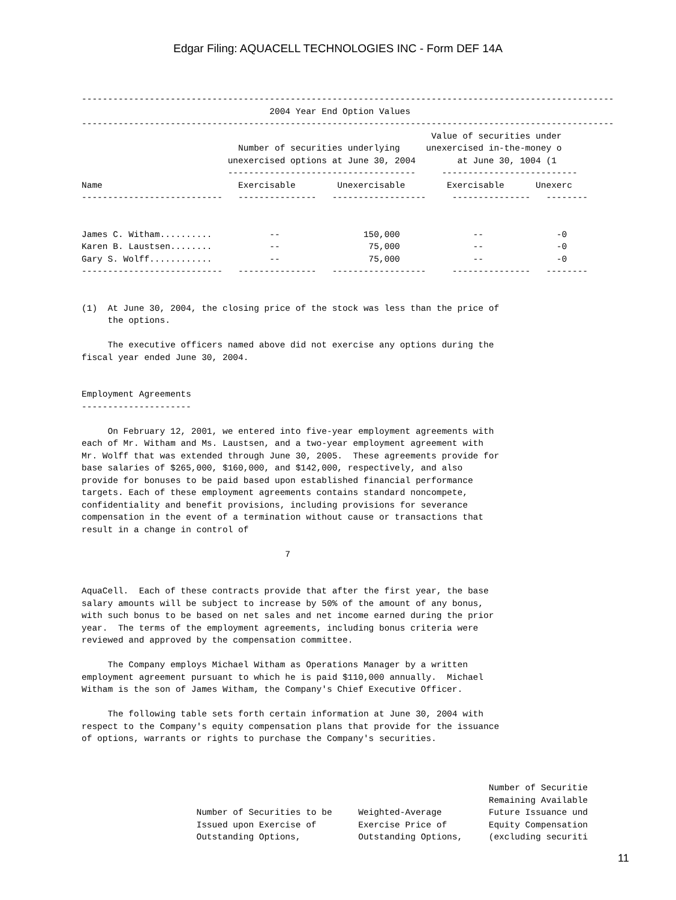Edgar Filing: AQUACELL TECHNOLOGIES INC - Form DEF 14A
------------------------------------------------------------------------------------------------------
                                    2004 Year End Option Values
------------------------------------------------------------------------------------------------------
                                                                   Value of securities under
                              Number of securities underlying     unexercised in-the-money o
                            unexercised options at June 30, 2004        at June 30, 1004 (1
                            ------------------------------------     --------------------------
Name                          Exercisable        Unexercisable        Exercisable      Unexerc
---------------------------   ---------------   ------------------     ---------------   --------


James C. Witham..........           --                150,000              --              -0
Karen B. Laustsen........           --                 75,000              --              -0
Gary S. Wolff............           --                 75,000              --              -0
---------------------------   ---------------   ------------------     ---------------   --------


(1)  At June 30, 2004, the closing price of the stock was less than the price of
     the options.

     The executive officers named above did not exercise any options during the
fiscal year ended June 30, 2004.


Employment Agreements
---------------------

     On February 12, 2001, we entered into five-year employment agreements with
each of Mr. Witham and Ms. Laustsen, and a two-year employment agreement with
Mr. Wolff that was extended through June 30, 2005.  These agreements provide for
base salaries of $265,000, $160,000, and $142,000, respectively, and also
provide for bonuses to be paid based upon established financial performance
targets. Each of these employment agreements contains standard noncompete,
confidentiality and benefit provisions, including provisions for severance
compensation in the event of a termination without cause or transactions that
result in a change in control of

                                       7


AquaCell.  Each of these contracts provide that after the first year, the base
salary amounts will be subject to increase by 50% of the amount of any bonus,
with such bonus to be based on net sales and net income earned during the prior
year.  The terms of the employment agreements, including bonus criteria were
reviewed and approved by the compensation committee.

     The Company employs Michael Witham as Operations Manager by a written
employment agreement pursuant to which he is paid $110,000 annually.  Michael
Witham is the son of James Witham, the Company's Chief Executive Officer.

     The following table sets forth certain information at June 30, 2004 with
respect to the Company's equity compensation plans that provide for the issuance
of options, warrants or rights to purchase the Company's securities.



                                                                              Number of Securitie
                                                                              Remaining Available
                      Number of Securities to be     Weighted-Average         Future Issuance und
                      Issued upon Exercise of        Exercise Price of        Equity Compensation
                      Outstanding Options,           Outstanding Options,     (excluding securiti
11